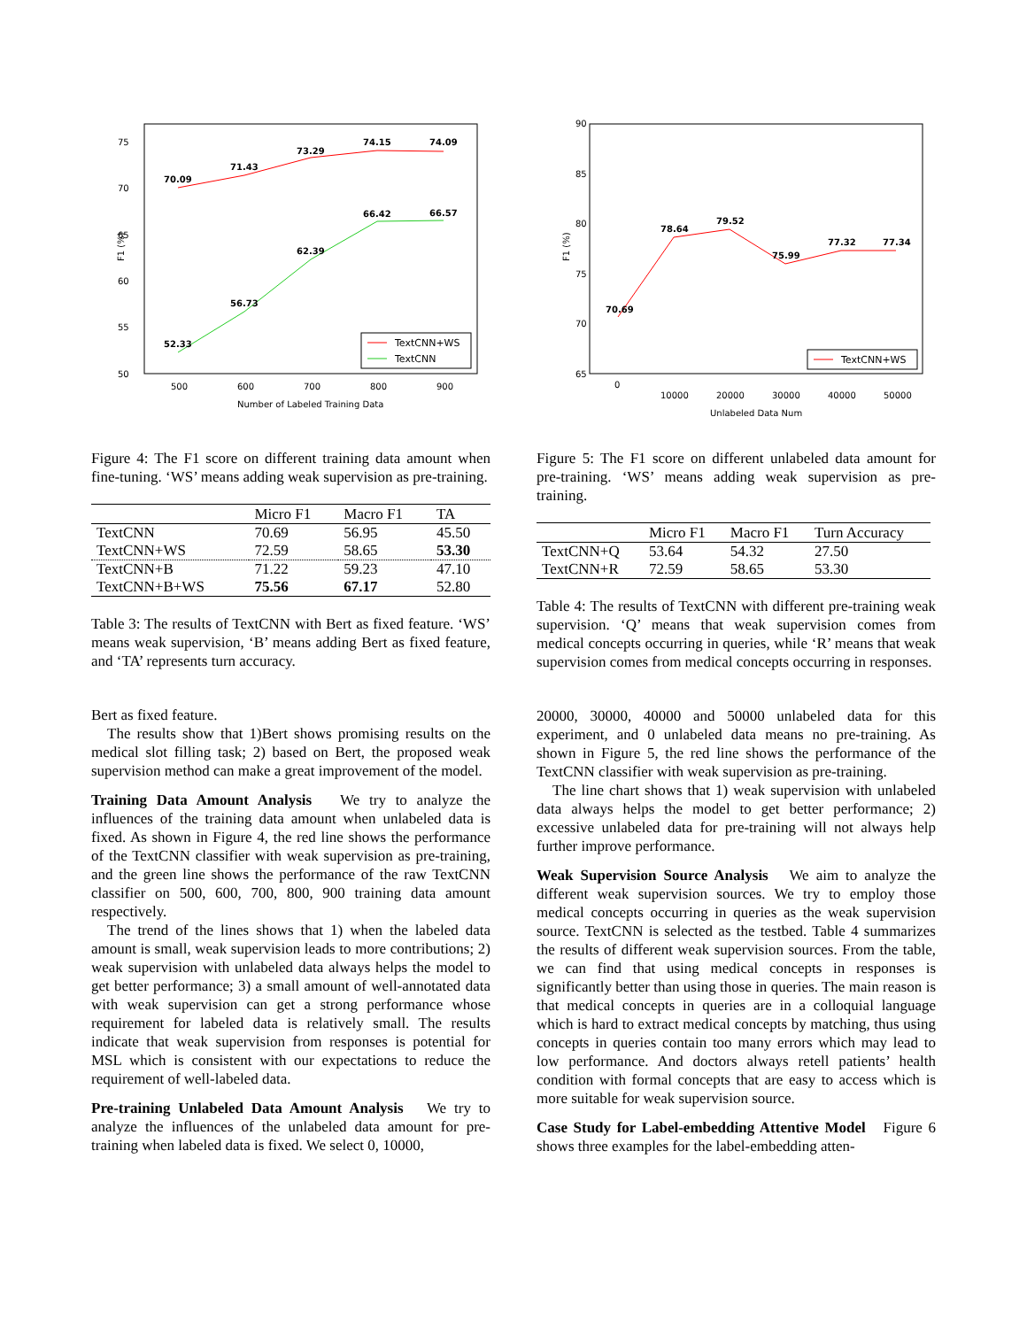75
70
65
60
55
50
500
600
700
800
900
Number of Labeled Training Data
F1 (%)
70.09
71.43
73.29
74.15
74.09
52.33
56.73
62.39
66.42
66.57
TextCNN+WS
TextCNN
Figure 4: The F1 score on different training data amount when fine-tuning. ‘WS’ means adding weak supervision as pre-training.
| | Micro F1 | Macro F1 | TA |
| --- | --- | --- | --- |
| TextCNN | 70.69 | 56.95 | 45.50 |
| TextCNN+WS | 72.59 | 58.65 | 53.30 |
| TextCNN+B | 71.22 | 59.23 | 47.10 |
| TextCNN+B+WS | 75.56 | 67.17 | 52.80 |
Table 3: The results of TextCNN with Bert as fixed feature. ‘WS’ means weak supervision, ‘B’ means adding Bert as fixed feature, and ‘TA’ represents turn accuracy.
Bert as fixed feature.
The results show that 1)Bert shows promising results on the medical slot filling task; 2) based on Bert, the proposed weak supervision method can make a great improvement of the model.
Training Data Amount Analysis We try to analyze the influences of the training data amount when unlabeled data is fixed. As shown in Figure 4, the red line shows the performance of the TextCNN classifier with weak supervision as pre-training, and the green line shows the performance of the raw TextCNN classifier on 500, 600, 700, 800, 900 training data amount respectively.
The trend of the lines shows that 1) when the labeled data amount is small, weak supervision leads to more contributions; 2) weak supervision with unlabeled data always helps the model to get better performance; 3) a small amount of well-annotated data with weak supervision can get a strong performance whose requirement for labeled data is relatively small. The results indicate that weak supervision from responses is potential for MSL which is consistent with our expectations to reduce the requirement of well-labeled data.
Pre-training Unlabeled Data Amount Analysis We try to analyze the influences of the unlabeled data amount for pre-training when labeled data is fixed. We select 0, 10000,
90
85
80
75
70
65
0
10000
20000
30000
40000
50000
Unlabeled Data Num
F1 (%)
70.69
78.64
79.52
75.99
77.32
77.34
TextCNN+WS
Figure 5: The F1 score on different unlabeled data amount for pre-training. ‘WS’ means adding weak supervision as pre-training.
| | Micro F1 | Macro F1 | Turn Accuracy |
| --- | --- | --- | --- |
| TextCNN+Q | 53.64 | 54.32 | 27.50 |
| TextCNN+R | 72.59 | 58.65 | 53.30 |
Table 4: The results of TextCNN with different pre-training weak supervision. ‘Q’ means that weak supervision comes from medical concepts occurring in queries, while ‘R’ means that weak supervision comes from medical concepts occurring in responses.
20000, 30000, 40000 and 50000 unlabeled data for this experiment, and 0 unlabeled data means no pre-training. As shown in Figure 5, the red line shows the performance of the TextCNN classifier with weak supervision as pre-training.
The line chart shows that 1) weak supervision with unlabeled data always helps the model to get better performance; 2) excessive unlabeled data for pre-training will not always help further improve performance.
Weak Supervision Source Analysis We aim to analyze the different weak supervision sources. We try to employ those medical concepts occurring in queries as the weak supervision source. TextCNN is selected as the testbed. Table 4 summarizes the results of different weak supervision sources. From the table, we can find that using medical concepts in responses is significantly better than using those in queries. The main reason is that medical concepts in queries are in a colloquial language which is hard to extract medical concepts by matching, thus using concepts in queries contain too many errors which may lead to low performance. And doctors always retell patients’ health condition with formal concepts that are easy to access which is more suitable for weak supervision source.
Case Study for Label-embedding Attentive Model Figure 6 shows three examples for the label-embedding atten-